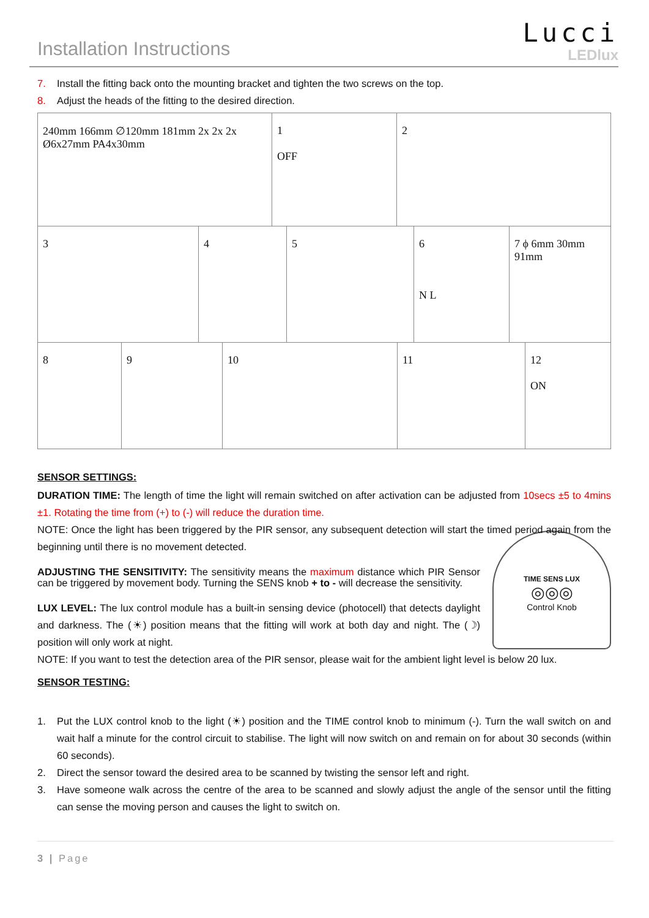Installation Instructions
Lucci
LEDlux
7. Install the fitting back onto the mounting bracket and tighten the two screws on the top.
8. Adjust the heads of the fitting to the desired direction.
240mm 166mm ∅120mm 181mm 2x 2x 2x Ø6x27mm PA4x30mm
1
OFF
2
3 4 5 6
N L
7 ϕ 6mm 30mm 91mm
8 9 10 11 12
ON
SENSOR SETTINGS:
DURATION TIME: The length of time the light will remain switched on after activation can be adjusted from 10secs ±5 to 4mins ±1. Rotating the time from (+) to (-) will reduce the duration time.
NOTE: Once the light has been triggered by the PIR sensor, any subsequent detection will start the timed period again from the beginning until there is no movement detected.
TIME SENS LUX
◎◎◎
Control Knob
ADJUSTING THE SENSITIVITY: The sensitivity means the maximum distance which PIR Sensor can be triggered by movement body. Turning the SENS knob + to - will decrease the sensitivity.
LUX LEVEL: The lux control module has a built-in sensing device (photocell) that detects daylight and darkness. The (☀) position means that the fitting will work at both day and night. The (☽) position will only work at night.
NOTE: If you want to test the detection area of the PIR sensor, please wait for the ambient light level is below 20 lux.
SENSOR TESTING:
1.
Put the LUX control knob to the light (☀) position and the TIME control knob to minimum (-). Turn the wall switch on and wait half a minute for the control circuit to stabilise. The light will now switch on and remain on for about 30 seconds (within 60 seconds).
2.
Direct the sensor toward the desired area to be scanned by twisting the sensor left and right.
3.
Have someone walk across the centre of the area to be scanned and slowly adjust the angle of the sensor until the fitting can sense the moving person and causes the light to switch on.
3 | Page